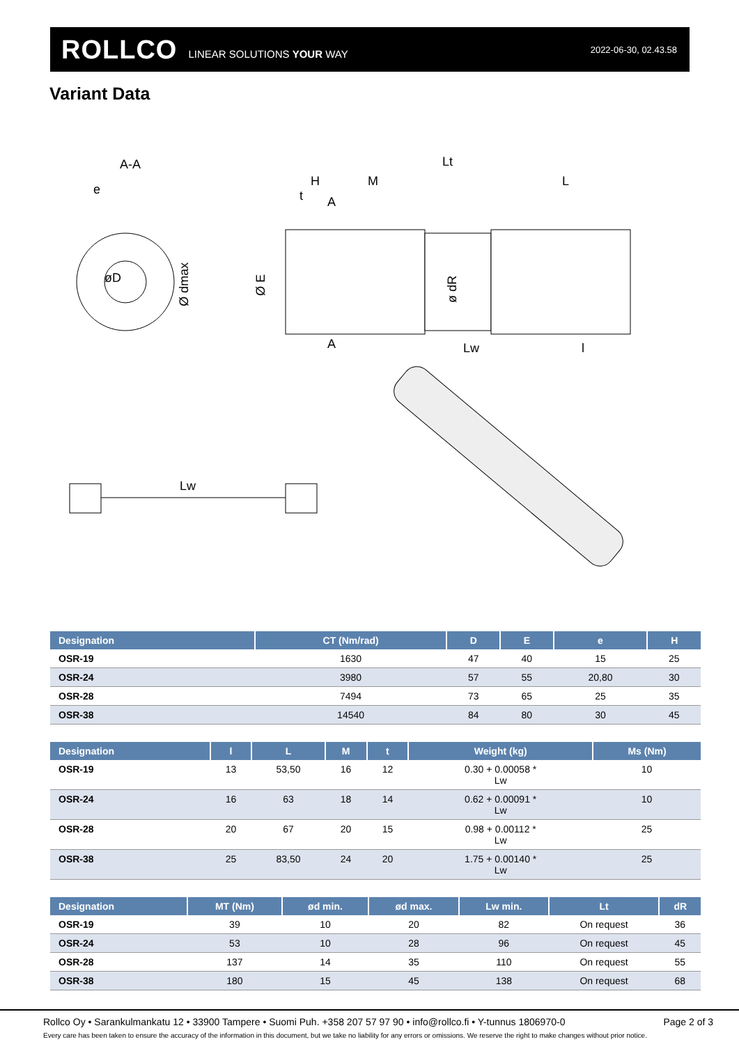ROLLCO LINEAR SOLUTIONS YOUR WAY 2022-06-30, 02.43.58
Variant Data
A-A
e
øD
Ø dmax
Lt
H
M
L
t
A
A
Ø E
ø dR
Lw
l
Lw
| Designation | CT (Nm/rad) | D | E | e | H |
| --- | --- | --- | --- | --- | --- |
| OSR-19 | 1630 | 47 | 40 | 15 | 25 |
| OSR-24 | 3980 | 57 | 55 | 20,80 | 30 |
| OSR-28 | 7494 | 73 | 65 | 25 | 35 |
| OSR-38 | 14540 | 84 | 80 | 30 | 45 |
| Designation | l | L | M | t | Weight (kg) | Ms (Nm) |
| --- | --- | --- | --- | --- | --- | --- |
| OSR-19 | 13 | 53,50 | 16 | 12 | 0.30 + 0.00058 * Lw | 10 |
| OSR-24 | 16 | 63 | 18 | 14 | 0.62 + 0.00091 * Lw | 10 |
| OSR-28 | 20 | 67 | 20 | 15 | 0.98 + 0.00112 * Lw | 25 |
| OSR-38 | 25 | 83,50 | 24 | 20 | 1.75 + 0.00140 * Lw | 25 |
| Designation | MT (Nm) | ød min. | ød max. | Lw min. | Lt | dR |
| --- | --- | --- | --- | --- | --- | --- |
| OSR-19 | 39 | 10 | 20 | 82 | On request | 36 |
| OSR-24 | 53 | 10 | 28 | 96 | On request | 45 |
| OSR-28 | 137 | 14 | 35 | 110 | On request | 55 |
| OSR-38 | 180 | 15 | 45 | 138 | On request | 68 |
Rollco Oy • Sarankulmankatu 12 • 33900 Tampere • Suomi Puh. +358 207 57 97 90 • info@rollco.fi • Y-tunnus 1806970-0
Page 2 of 3
Every care has been taken to ensure the accuracy of the information in this document, but we take no liability for any errors or omissions. We reserve the right to make changes without prior notice.